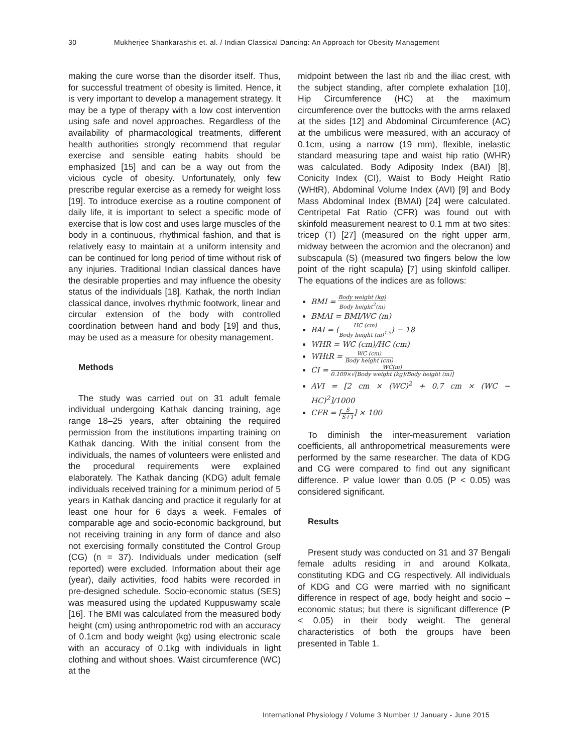30 Mukherjee Shankarashis et. al. / Indian Classical Dancing: An Approach for Obesity Management
making the cure worse than the disorder itself. Thus, for successful treatment of obesity is limited. Hence, it is very important to develop a management strategy. It may be a type of therapy with a low cost intervention using safe and novel approaches. Regardless of the availability of pharmacological treatments, different health authorities strongly recommend that regular exercise and sensible eating habits should be emphasized [15] and can be a way out from the vicious cycle of obesity. Unfortunately, only few prescribe regular exercise as a remedy for weight loss [19]. To introduce exercise as a routine component of daily life, it is important to select a specific mode of exercise that is low cost and uses large muscles of the body in a continuous, rhythmical fashion, and that is relatively easy to maintain at a uniform intensity and can be continued for long period of time without risk of any injuries. Traditional Indian classical dances have the desirable properties and may influence the obesity status of the individuals [18]. Kathak, the north Indian classical dance, involves rhythmic footwork, linear and circular extension of the body with controlled coordination between hand and body [19] and thus, may be used as a measure for obesity management.
Methods
The study was carried out on 31 adult female individual undergoing Kathak dancing training, age range 18–25 years, after obtaining the required permission from the institutions imparting training on Kathak dancing. With the initial consent from the individuals, the names of volunteers were enlisted and the procedural requirements were explained elaborately. The Kathak dancing (KDG) adult female individuals received training for a minimum period of 5 years in Kathak dancing and practice it regularly for at least one hour for 6 days a week. Females of comparable age and socio-economic background, but not receiving training in any form of dance and also not exercising formally constituted the Control Group (CG) (n = 37). Individuals under medication (self reported) were excluded. Information about their age (year), daily activities, food habits were recorded in pre-designed schedule. Socio-economic status (SES) was measured using the updated Kuppuswamy scale [16]. The BMI was calculated from the measured body height (cm) using anthropometric rod with an accuracy of 0.1cm and body weight (kg) using electronic scale with an accuracy of 0.1kg with individuals in light clothing and without shoes. Waist circumference (WC) at the
midpoint between the last rib and the iliac crest, with the subject standing, after complete exhalation [10], Hip Circumference (HC) at the maximum circumference over the buttocks with the arms relaxed at the sides [12] and Abdominal Circumference (AC) at the umbilicus were measured, with an accuracy of 0.1cm, using a narrow (19 mm), flexible, inelastic standard measuring tape and waist hip ratio (WHR) was calculated. Body Adiposity Index (BAI) [8], Conicity Index (CI), Waist to Body Height Ratio (WHtR), Abdominal Volume Index (AVI) [9] and Body Mass Abdominal Index (BMAI) [24] were calculated. Centripetal Fat Ratio (CFR) was found out with skinfold measurement nearest to 0.1 mm at two sites: tricep (T) [27] (measured on the right upper arm, midway between the acromion and the olecranon) and subscapula (S) (measured two fingers below the low point of the right scapula) [7] using skinfold calliper. The equations of the indices are as follows:
BMI = Body weight (kg) Body height<sup>2</sup>(m)
BMAI = BMI/WC (m)
BAI = (HC (cm) Body height (m)<sup>1.5</sup>) − 18
WHR = WC (cm)/HC (cm)
WHtR = WC (cm) Body height (cm)
CI = WC(m) 0.109×√[Body weight (kg)/Body height (m)]
AVI = [2 cm × (WC)<sup>2</sup> + 0.7 cm × (WC − HC)<sup>2</sup>]/1000
CFR = [S S+T] × 100
To diminish the inter-measurement variation coefficients, all anthropometrical measurements were performed by the same researcher. The data of KDG and CG were compared to find out any significant difference. P value lower than 0.05 (P < 0.05) was considered significant.
Results
Present study was conducted on 31 and 37 Bengali female adults residing in and around Kolkata, constituting KDG and CG respectively. All individuals of KDG and CG were married with no significant difference in respect of age, body height and socio – economic status; but there is significant difference (P < 0.05) in their body weight. The general characteristics of both the groups have been presented in Table 1.
International Physiology / Volume 3 Number 1/ January - June 2015